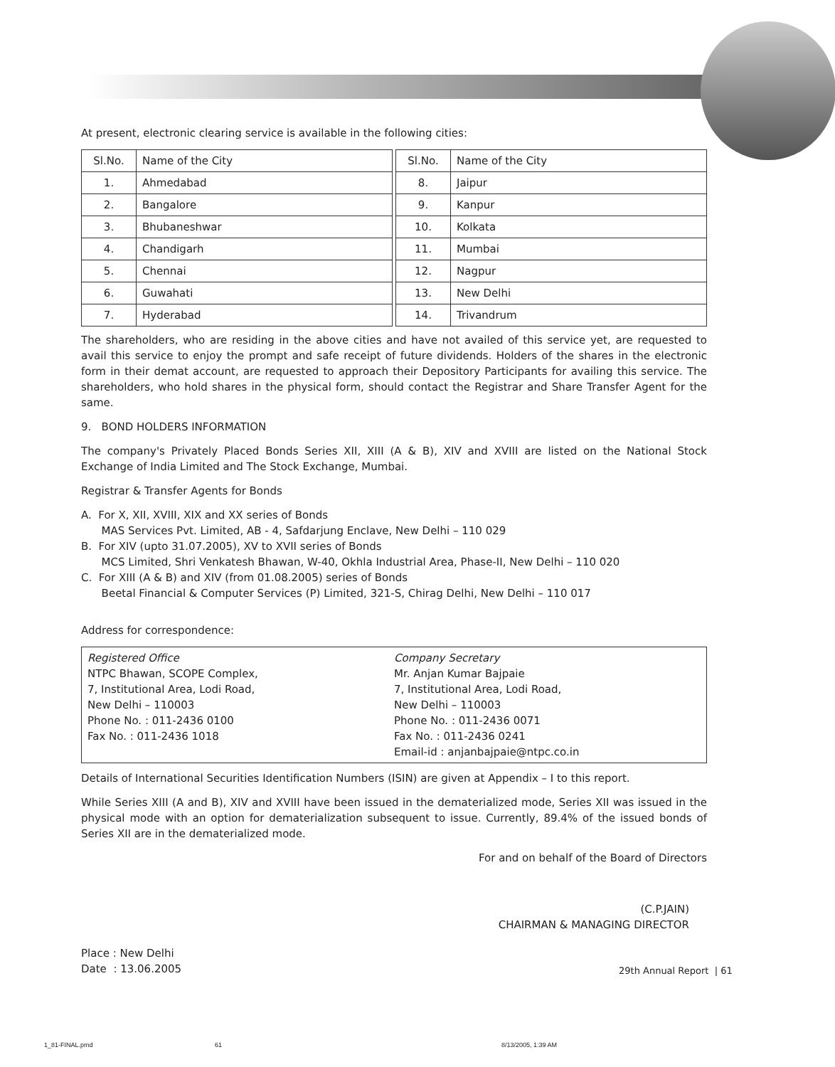At present, electronic clearing service is available in the following cities:
| Sl.No. | Name of the City |
| --- | --- |
| 1. | Ahmedabad |
| 2. | Bangalore |
| 3. | Bhubaneshwar |
| 4. | Chandigarh |
| 5. | Chennai |
| 6. | Guwahati |
| 7. | Hyderabad |
| Sl.No. | Name of the City |
| --- | --- |
| 8. | Jaipur |
| 9. | Kanpur |
| 10. | Kolkata |
| 11. | Mumbai |
| 12. | Nagpur |
| 13. | New Delhi |
| 14. | Trivandrum |
The shareholders, who are residing in the above cities and have not availed of this service yet, are requested to avail this service to enjoy the prompt and safe receipt of future dividends. Holders of the shares in the electronic form in their demat account, are requested to approach their Depository Participants for availing this service. The shareholders, who hold shares in the physical form, should contact the Registrar and Share Transfer Agent for the same.
9. BOND HOLDERS INFORMATION
The company's Privately Placed Bonds Series XII, XIII (A & B), XIV and XVIII are listed on the National Stock Exchange of India Limited and The Stock Exchange, Mumbai.
Registrar & Transfer Agents for Bonds
A. For X, XII, XVIII, XIX and XX series of Bonds
MAS Services Pvt. Limited, AB - 4, Safdarjung Enclave, New Delhi – 110 029
B. For XIV (upto 31.07.2005), XV to XVII series of Bonds
MCS Limited, Shri Venkatesh Bhawan, W-40, Okhla Industrial Area, Phase-II, New Delhi – 110 020
C. For XIII (A & B) and XIV (from 01.08.2005) series of Bonds
Beetal Financial & Computer Services (P) Limited, 321-S, Chirag Delhi, New Delhi – 110 017
Address for correspondence:
Registered Office
NTPC Bhawan, SCOPE Complex,
7, Institutional Area, Lodi Road,
New Delhi – 110003
Phone No. : 011-2436 0100
Fax No. : 011-2436 1018
Company Secretary
Mr. Anjan Kumar Bajpaie
7, Institutional Area, Lodi Road,
New Delhi – 110003
Phone No. : 011-2436 0071
Fax No. : 011-2436 0241
Email-id : anjanbajpaie@ntpc.co.in
Details of International Securities Identification Numbers (ISIN) are given at Appendix – I to this report.
While Series XIII (A and B), XIV and XVIII have been issued in the dematerialized mode, Series XII was issued in the physical mode with an option for dematerialization subsequent to issue. Currently, 89.4% of the issued bonds of Series XII are in the dematerialized mode.
For and on behalf of the Board of Directors
(C.P.JAIN)
CHAIRMAN & MANAGING DIRECTOR
Place : New Delhi
Date : 13.06.2005
29th Annual Report | 61
1_81-FINAL.pmd 61 8/13/2005, 1:39 AM